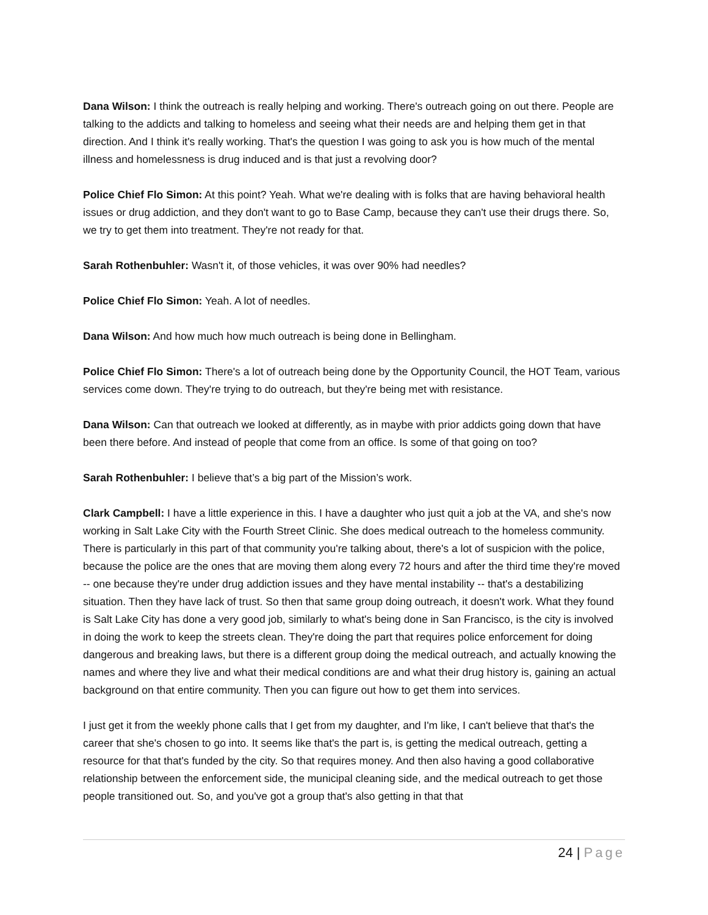Dana Wilson: I think the outreach is really helping and working. There's outreach going on out there. People are talking to the addicts and talking to homeless and seeing what their needs are and helping them get in that direction. And I think it's really working. That's the question I was going to ask you is how much of the mental illness and homelessness is drug induced and is that just a revolving door?
Police Chief Flo Simon: At this point? Yeah. What we're dealing with is folks that are having behavioral health issues or drug addiction, and they don't want to go to Base Camp, because they can't use their drugs there. So, we try to get them into treatment. They're not ready for that.
Sarah Rothenbuhler: Wasn't it, of those vehicles, it was over 90% had needles?
Police Chief Flo Simon: Yeah. A lot of needles.
Dana Wilson: And how much how much outreach is being done in Bellingham.
Police Chief Flo Simon: There's a lot of outreach being done by the Opportunity Council, the HOT Team, various services come down. They're trying to do outreach, but they're being met with resistance.
Dana Wilson: Can that outreach we looked at differently, as in maybe with prior addicts going down that have been there before. And instead of people that come from an office. Is some of that going on too?
Sarah Rothenbuhler: I believe that’s a big part of the Mission’s work.
Clark Campbell: I have a little experience in this. I have a daughter who just quit a job at the VA, and she's now working in Salt Lake City with the Fourth Street Clinic. She does medical outreach to the homeless community. There is particularly in this part of that community you're talking about, there's a lot of suspicion with the police, because the police are the ones that are moving them along every 72 hours and after the third time they're moved -- one because they're under drug addiction issues and they have mental instability -- that's a destabilizing situation. Then they have lack of trust. So then that same group doing outreach, it doesn't work. What they found is Salt Lake City has done a very good job, similarly to what's being done in San Francisco, is the city is involved in doing the work to keep the streets clean. They're doing the part that requires police enforcement for doing dangerous and breaking laws, but there is a different group doing the medical outreach, and actually knowing the names and where they live and what their medical conditions are and what their drug history is, gaining an actual background on that entire community. Then you can figure out how to get them into services.
I just get it from the weekly phone calls that I get from my daughter, and I'm like, I can't believe that that's the career that she's chosen to go into. It seems like that's the part is, is getting the medical outreach, getting a resource for that that's funded by the city. So that requires money. And then also having a good collaborative relationship between the enforcement side, the municipal cleaning side, and the medical outreach to get those people transitioned out. So, and you've got a group that's also getting in that that
24 | Page